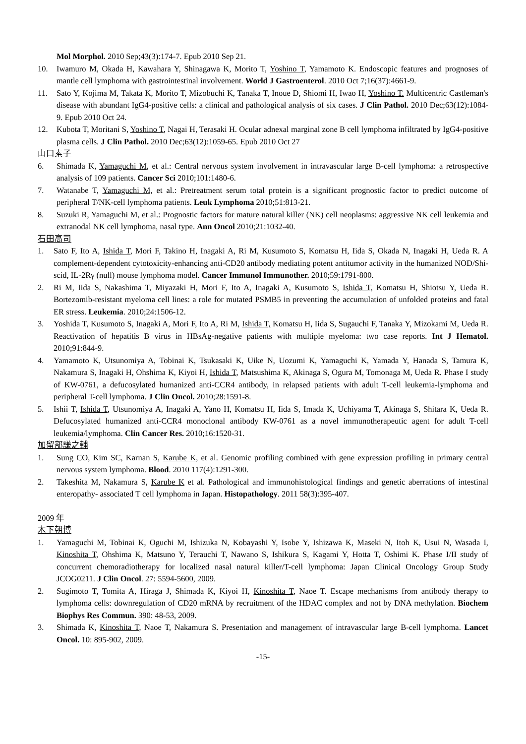Mol Morphol. 2010 Sep;43(3):174-7. Epub 2010 Sep 21.
10. Iwamuro M, Okada H, Kawahara Y, Shinagawa K, Morito T, Yoshino T, Yamamoto K. Endoscopic features and prognoses of mantle cell lymphoma with gastrointestinal involvement. World J Gastroenterol. 2010 Oct 7;16(37):4661-9.
11. Sato Y, Kojima M, Takata K, Morito T, Mizobuchi K, Tanaka T, Inoue D, Shiomi H, Iwao H, Yoshino T. Multicentric Castleman's disease with abundant IgG4-positive cells: a clinical and pathological analysis of six cases. J Clin Pathol. 2010 Dec;63(12):1084-9. Epub 2010 Oct 24.
12. Kubota T, Moritani S, Yoshino T, Nagai H, Terasaki H. Ocular adnexal marginal zone B cell lymphoma infiltrated by IgG4-positive plasma cells. J Clin Pathol. 2010 Dec;63(12):1059-65. Epub 2010 Oct 27
山口素子
6. Shimada K, Yamaguchi M, et al.: Central nervous system involvement in intravascular large B-cell lymphoma: a retrospective analysis of 109 patients. Cancer Sci 2010;101:1480-6.
7. Watanabe T, Yamaguchi M, et al.: Pretreatment serum total protein is a significant prognostic factor to predict outcome of peripheral T/NK-cell lymphoma patients. Leuk Lymphoma 2010;51:813-21.
8. Suzuki R, Yamaguchi M, et al.: Prognostic factors for mature natural killer (NK) cell neoplasms: aggressive NK cell leukemia and extranodal NK cell lymphoma, nasal type. Ann Oncol 2010;21:1032-40.
石田高司
1. Sato F, Ito A, Ishida T, Mori F, Takino H, Inagaki A, Ri M, Kusumoto S, Komatsu H, Iida S, Okada N, Inagaki H, Ueda R. A complement-dependent cytotoxicity-enhancing anti-CD20 antibody mediating potent antitumor activity in the humanized NOD/Shi-scid, IL-2Rγ (null) mouse lymphoma model. Cancer Immunol Immunother. 2010;59:1791-800.
2. Ri M, Iida S, Nakashima T, Miyazaki H, Mori F, Ito A, Inagaki A, Kusumoto S, Ishida T, Komatsu H, Shiotsu Y, Ueda R. Bortezomib-resistant myeloma cell lines: a role for mutated PSMB5 in preventing the accumulation of unfolded proteins and fatal ER stress. Leukemia. 2010;24:1506-12.
3. Yoshida T, Kusumoto S, Inagaki A, Mori F, Ito A, Ri M, Ishida T, Komatsu H, Iida S, Sugauchi F, Tanaka Y, Mizokami M, Ueda R. Reactivation of hepatitis B virus in HBsAg-negative patients with multiple myeloma: two case reports. Int J Hematol. 2010;91:844-9.
4. Yamamoto K, Utsunomiya A, Tobinai K, Tsukasaki K, Uike N, Uozumi K, Yamaguchi K, Yamada Y, Hanada S, Tamura K, Nakamura S, Inagaki H, Ohshima K, Kiyoi H, Ishida T, Matsushima K, Akinaga S, Ogura M, Tomonaga M, Ueda R. Phase I study of KW-0761, a defucosylated humanized anti-CCR4 antibody, in relapsed patients with adult T-cell leukemia-lymphoma and peripheral T-cell lymphoma. J Clin Oncol. 2010;28:1591-8.
5. Ishii T, Ishida T, Utsunomiya A, Inagaki A, Yano H, Komatsu H, Iida S, Imada K, Uchiyama T, Akinaga S, Shitara K, Ueda R. Defucosylated humanized anti-CCR4 monoclonal antibody KW-0761 as a novel immunotherapeutic agent for adult T-cell leukemia/lymphoma. Clin Cancer Res. 2010;16:1520-31.
加留部謙之輔
1. Sung CO, Kim SC, Karnan S, Karube K, et al. Genomic profiling combined with gene expression profiling in primary central nervous system lymphoma. Blood. 2010 117(4):1291-300.
2. Takeshita M, Nakamura S, Karube K et al. Pathological and immunohistological findings and genetic aberrations of intestinal enteropathy- associated T cell lymphoma in Japan. Histopathology. 2011 58(3):395-407.
2009 年
木下朝博
1. Yamaguchi M, Tobinai K, Oguchi M, Ishizuka N, Kobayashi Y, Isobe Y, Ishizawa K, Maseki N, Itoh K, Usui N, Wasada I, Kinoshita T, Ohshima K, Matsuno Y, Terauchi T, Nawano S, Ishikura S, Kagami Y, Hotta T, Oshimi K. Phase I/II study of concurrent chemoradiotherapy for localized nasal natural killer/T-cell lymphoma: Japan Clinical Oncology Group Study JCOG0211. J Clin Oncol. 27: 5594-5600, 2009.
2. Sugimoto T, Tomita A, Hiraga J, Shimada K, Kiyoi H, Kinoshita T, Naoe T. Escape mechanisms from antibody therapy to lymphoma cells: downregulation of CD20 mRNA by recruitment of the HDAC complex and not by DNA methylation. Biochem Biophys Res Commun. 390: 48-53, 2009.
3. Shimada K, Kinoshita T, Naoe T, Nakamura S. Presentation and management of intravascular large B-cell lymphoma. Lancet Oncol. 10: 895-902, 2009.
-15-